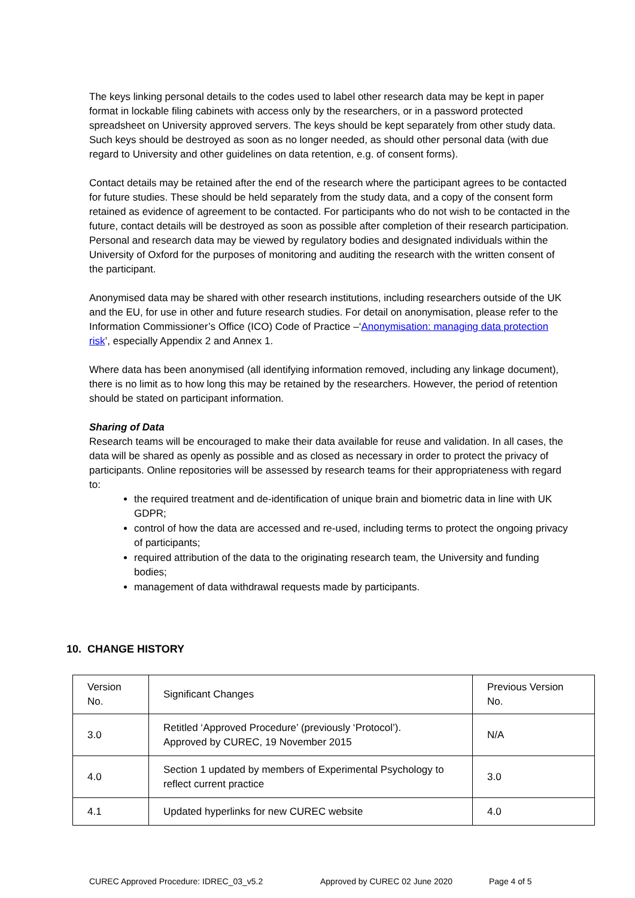The keys linking personal details to the codes used to label other research data may be kept in paper format in lockable filing cabinets with access only by the researchers, or in a password protected spreadsheet on University approved servers. The keys should be kept separately from other study data. Such keys should be destroyed as soon as no longer needed, as should other personal data (with due regard to University and other guidelines on data retention, e.g. of consent forms).
Contact details may be retained after the end of the research where the participant agrees to be contacted for future studies. These should be held separately from the study data, and a copy of the consent form retained as evidence of agreement to be contacted. For participants who do not wish to be contacted in the future, contact details will be destroyed as soon as possible after completion of their research participation. Personal and research data may be viewed by regulatory bodies and designated individuals within the University of Oxford for the purposes of monitoring and auditing the research with the written consent of the participant.
Anonymised data may be shared with other research institutions, including researchers outside of the UK and the EU, for use in other and future research studies. For detail on anonymisation, please refer to the Information Commissioner’s Office (ICO) Code of Practice –‘Anonymisation: managing data protection risk’, especially Appendix 2 and Annex 1.
Where data has been anonymised (all identifying information removed, including any linkage document), there is no limit as to how long this may be retained by the researchers. However, the period of retention should be stated on participant information.
Sharing of Data
Research teams will be encouraged to make their data available for reuse and validation. In all cases, the data will be shared as openly as possible and as closed as necessary in order to protect the privacy of participants. Online repositories will be assessed by research teams for their appropriateness with regard to:
the required treatment and de-identification of unique brain and biometric data in line with UK GDPR;
control of how the data are accessed and re-used, including terms to protect the ongoing privacy of participants;
required attribution of the data to the originating research team, the University and funding bodies;
management of data withdrawal requests made by participants.
10. CHANGE HISTORY
| Version No. | Significant Changes | Previous Version No. |
| 3.0 | Retitled ‘Approved Procedure’ (previously ‘Protocol’). Approved by CUREC, 19 November 2015 | N/A |
| 4.0 | Section 1 updated by members of Experimental Psychology to reflect current practice | 3.0 |
| 4.1 | Updated hyperlinks for new CUREC website | 4.0 |
CUREC Approved Procedure: IDREC_03_v5.2
Approved by CUREC 02 June 2020 Page 4 of 5